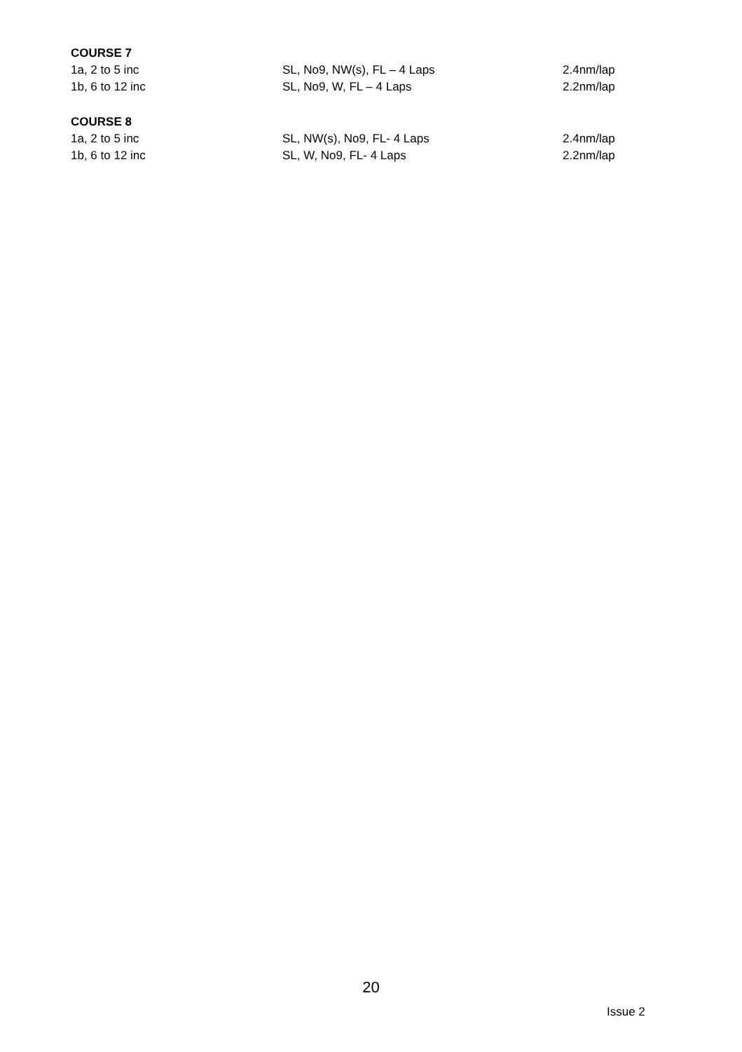COURSE 7
1a, 2 to 5 inc SL, No9, NW(s), FL – 4 Laps 2.4nm/lap
1b, 6 to 12 inc SL, No9, W, FL – 4 Laps 2.2nm/lap
COURSE 8
1a, 2 to 5 inc SL, NW(s), No9, FL- 4 Laps 2.4nm/lap
1b, 6 to 12 inc SL, W, No9, FL- 4 Laps 2.2nm/lap
20
Issue 2